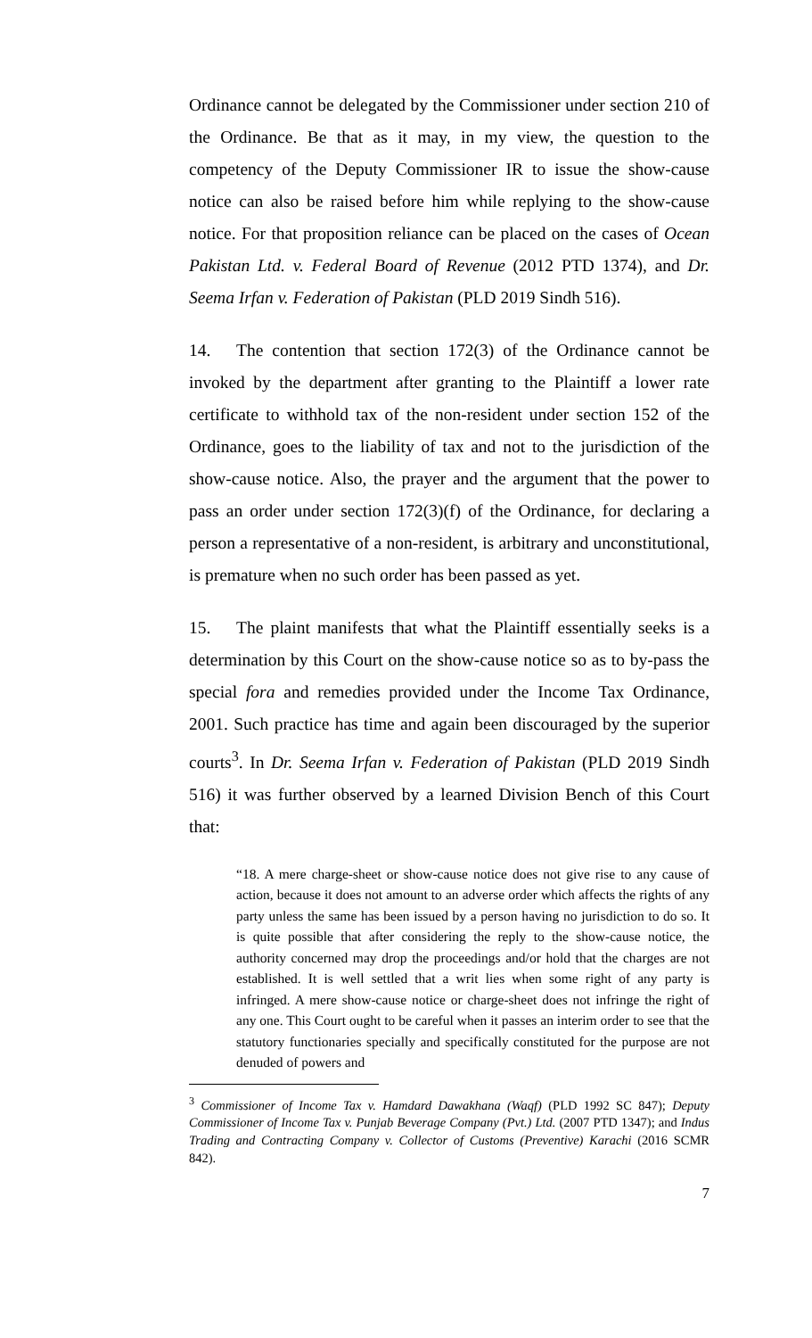Ordinance cannot be delegated by the Commissioner under section 210 of the Ordinance. Be that as it may, in my view, the question to the competency of the Deputy Commissioner IR to issue the show-cause notice can also be raised before him while replying to the show-cause notice. For that proposition reliance can be placed on the cases of Ocean Pakistan Ltd. v. Federal Board of Revenue (2012 PTD 1374), and Dr. Seema Irfan v. Federation of Pakistan (PLD 2019 Sindh 516).
14. The contention that section 172(3) of the Ordinance cannot be invoked by the department after granting to the Plaintiff a lower rate certificate to withhold tax of the non-resident under section 152 of the Ordinance, goes to the liability of tax and not to the jurisdiction of the show-cause notice. Also, the prayer and the argument that the power to pass an order under section 172(3)(f) of the Ordinance, for declaring a person a representative of a non-resident, is arbitrary and unconstitutional, is premature when no such order has been passed as yet.
15. The plaint manifests that what the Plaintiff essentially seeks is a determination by this Court on the show-cause notice so as to by-pass the special fora and remedies provided under the Income Tax Ordinance, 2001. Such practice has time and again been discouraged by the superior courts<sup>3</sup>. In Dr. Seema Irfan v. Federation of Pakistan (PLD 2019 Sindh 516) it was further observed by a learned Division Bench of this Court that:
“18. A mere charge-sheet or show-cause notice does not give rise to any cause of action, because it does not amount to an adverse order which affects the rights of any party unless the same has been issued by a person having no jurisdiction to do so. It is quite possible that after considering the reply to the show-cause notice, the authority concerned may drop the proceedings and/or hold that the charges are not established. It is well settled that a writ lies when some right of any party is infringed. A mere show-cause notice or charge-sheet does not infringe the right of any one. This Court ought to be careful when it passes an interim order to see that the statutory functionaries specially and specifically constituted for the purpose are not denuded of powers and
<sup>3</sup> Commissioner of Income Tax v. Hamdard Dawakhana (Waqf) (PLD 1992 SC 847); Deputy Commissioner of Income Tax v. Punjab Beverage Company (Pvt.) Ltd. (2007 PTD 1347); and Indus Trading and Contracting Company v. Collector of Customs (Preventive) Karachi (2016 SCMR 842).
7